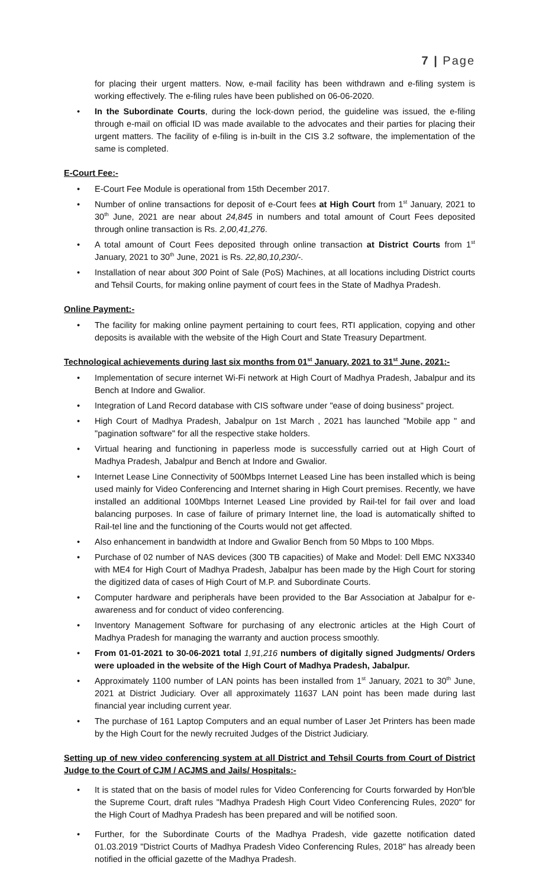7 | Page
for placing their urgent matters. Now, e-mail facility has been withdrawn and e-filing system is working effectively. The e-filing rules have been published on 06-06-2020.
In the Subordinate Courts, during the lock-down period, the guideline was issued, the e-filing through e-mail on official ID was made available to the advocates and their parties for placing their urgent matters. The facility of e-filing is in-built in the CIS 3.2 software, the implementation of the same is completed.
E-Court Fee:-
E-Court Fee Module is operational from 15th December 2017.
Number of online transactions for deposit of e-Court fees at High Court from 1<sup>st</sup> January, 2021 to 30<sup>th</sup> June, 2021 are near about 24,845 in numbers and total amount of Court Fees deposited through online transaction is Rs. 2,00,41,276.
A total amount of Court Fees deposited through online transaction at District Courts from 1<sup>st</sup> January, 2021 to 30<sup>th</sup> June, 2021 is Rs. 22,80,10,230/-.
Installation of near about 300 Point of Sale (PoS) Machines, at all locations including District courts and Tehsil Courts, for making online payment of court fees in the State of Madhya Pradesh.
Online Payment:-
The facility for making online payment pertaining to court fees, RTI application, copying and other deposits is available with the website of the High Court and State Treasury Department.
Technological achievements during last six months from 01<sup>st</sup> January, 2021 to 31<sup>st</sup> June, 2021:-
Implementation of secure internet Wi-Fi network at High Court of Madhya Pradesh, Jabalpur and its Bench at Indore and Gwalior.
Integration of Land Record database with CIS software under "ease of doing business" project.
High Court of Madhya Pradesh, Jabalpur on 1st March , 2021 has launched "Mobile app " and "pagination software" for all the respective stake holders.
Virtual hearing and functioning in paperless mode is successfully carried out at High Court of Madhya Pradesh, Jabalpur and Bench at Indore and Gwalior.
Internet Lease Line Connectivity of 500Mbps Internet Leased Line has been installed which is being used mainly for Video Conferencing and Internet sharing in High Court premises. Recently, we have installed an additional 100Mbps Internet Leased Line provided by Rail-tel for fail over and load balancing purposes. In case of failure of primary Internet line, the load is automatically shifted to Rail-tel line and the functioning of the Courts would not get affected.
Also enhancement in bandwidth at Indore and Gwalior Bench from 50 Mbps to 100 Mbps.
Purchase of 02 number of NAS devices (300 TB capacities) of Make and Model: Dell EMC NX3340 with ME4 for High Court of Madhya Pradesh, Jabalpur has been made by the High Court for storing the digitized data of cases of High Court of M.P. and Subordinate Courts.
Computer hardware and peripherals have been provided to the Bar Association at Jabalpur for e-awareness and for conduct of video conferencing.
Inventory Management Software for purchasing of any electronic articles at the High Court of Madhya Pradesh for managing the warranty and auction process smoothly.
From 01-01-2021 to 30-06-2021 total 1,91,216 numbers of digitally signed Judgments/ Orders were uploaded in the website of the High Court of Madhya Pradesh, Jabalpur.
Approximately 1100 number of LAN points has been installed from 1<sup>st</sup> January, 2021 to 30<sup>th</sup> June, 2021 at District Judiciary. Over all approximately 11637 LAN point has been made during last financial year including current year.
The purchase of 161 Laptop Computers and an equal number of Laser Jet Printers has been made by the High Court for the newly recruited Judges of the District Judiciary.
Setting up of new video conferencing system at all District and Tehsil Courts from Court of District Judge to the Court of CJM / ACJMS and Jails/ Hospitals:-
It is stated that on the basis of model rules for Video Conferencing for Courts forwarded by Hon'ble the Supreme Court, draft rules "Madhya Pradesh High Court Video Conferencing Rules, 2020" for the High Court of Madhya Pradesh has been prepared and will be notified soon.
Further, for the Subordinate Courts of the Madhya Pradesh, vide gazette notification dated 01.03.2019 "District Courts of Madhya Pradesh Video Conferencing Rules, 2018" has already been notified in the official gazette of the Madhya Pradesh.